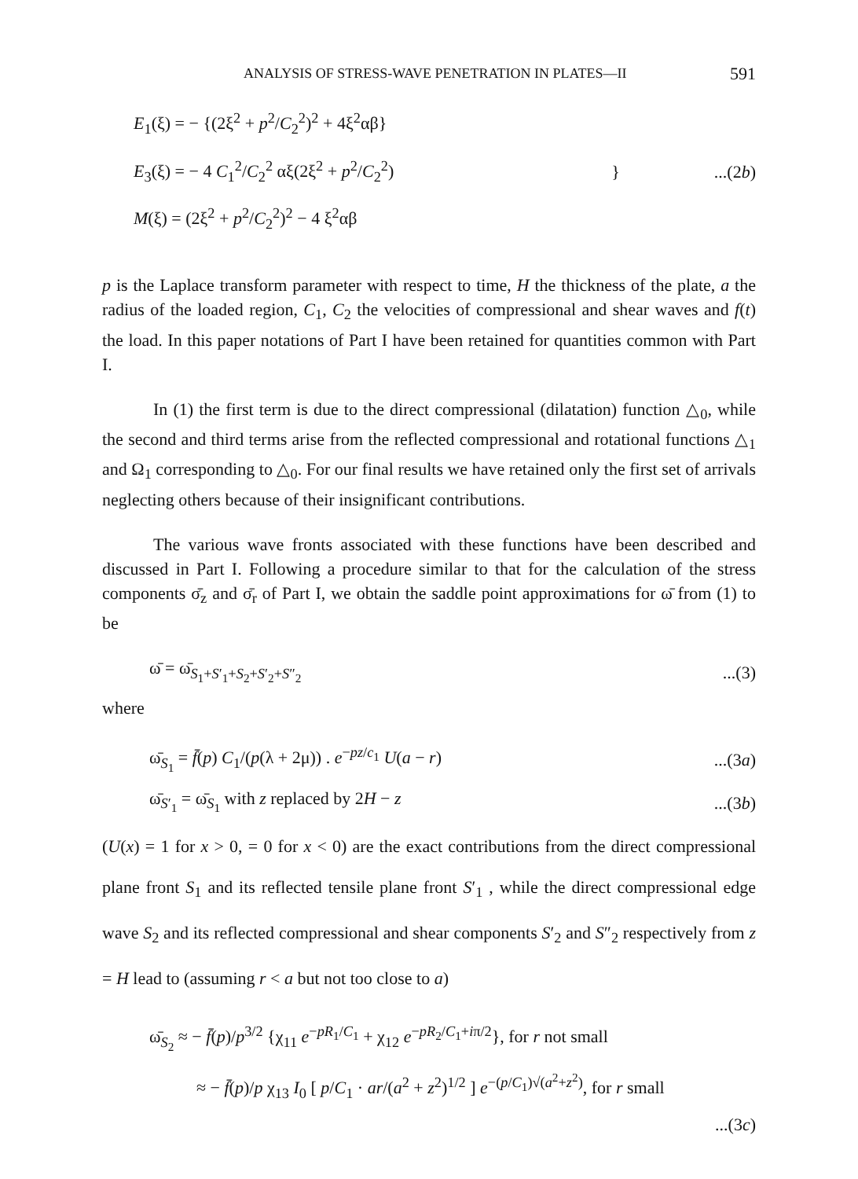ANALYSIS OF STRESS-WAVE PENETRATION IN PLATES—II 591
E<sub>1</sub>(ξ) = − {(2ξ<sup>2</sup> + p<sup>2</sup>/C<sub>2</sub><sup>2</sup>)<sup>2</sup> + 4ξ<sup>2</sup>αβ}
E<sub>3</sub>(ξ) = − 4 C<sub>1</sub><sup>2</sup>/C<sub>2</sub><sup>2</sup> αξ(2ξ<sup>2</sup> + p<sup>2</sup>/C<sub>2</sub><sup>2</sup>)
M(ξ) = (2ξ<sup>2</sup> + p<sup>2</sup>/C<sub>2</sub><sup>2</sup>)<sup>2</sup> − 4 ξ<sup>2</sup>αβ
}...(2b)
p is the Laplace transform parameter with respect to time, H the thickness of the plate, a the radius of the loaded region, C<sub>1</sub>, C<sub>2</sub> the velocities of compressional and shear waves and f(t) the load. In this paper notations of Part I have been retained for quantities common with Part I.
In (1) the first term is due to the direct compressional (dilatation) function △<sub>0</sub>, while the second and third terms arise from the reflected compressional and rotational functions △<sub>1</sub> and Ω<sub>1</sub> corresponding to △<sub>0</sub>. For our final results we have retained only the first set of arrivals neglecting others because of their insignificant contributions.
The various wave fronts associated with these functions have been described and discussed in Part I. Following a procedure similar to that for the calculation of the stress components σ̄<sub>z</sub> and σ̄<sub>r</sub> of Part I, we obtain the saddle point approximations for ω̄ from (1) to be
ω̄ = ω̄<sub>S<sub>1</sub>+S′<sub>1</sub>+S<sub>2</sub>+S′<sub>2</sub>+S″<sub>2</sub></sub>...(3)
where
ω̄<sub>S<sub>1</sub></sub> = f̄(p) C<sub>1</sub>/(p(λ + 2μ)) . e<sup>−pz/c<sub>1</sub></sup> U(a − r)...(3a)
ω̄<sub>S′<sub>1</sub></sub> = ω̄<sub>S<sub>1</sub></sub> with z replaced by 2H − z...(3b)
(U(x) = 1 for x > 0, = 0 for x < 0) are the exact contributions from the direct compressional plane front S<sub>1</sub> and its reflected tensile plane front S′<sub>1</sub> , while the direct compressional edge wave S<sub>2</sub> and its reflected compressional and shear components S′<sub>2</sub> and S″<sub>2</sub> respectively from z = H lead to (assuming r < a but not too close to a)
ω̄<sub>S<sub>2</sub></sub> ≈ − f̄(p)/p<sup>3/2</sup> {χ<sub>11</sub> e<sup>−pR<sub>1</sub>/C<sub>1</sub></sup> + χ<sub>12</sub> e<sup>−pR<sub>2</sub>/C<sub>1</sub>+iπ/2</sup>}, for r not small
≈ − f̄(p)/p χ<sub>13</sub> I<sub>0</sub> [ p/C<sub>1</sub> · ar/(a<sup>2</sup> + z<sup>2</sup>)<sup>1/2</sup> ] e<sup>−(p/C<sub>1</sub>)√(a<sup>2</sup>+z<sup>2</sup>)</sup>, for r small
...(3c)